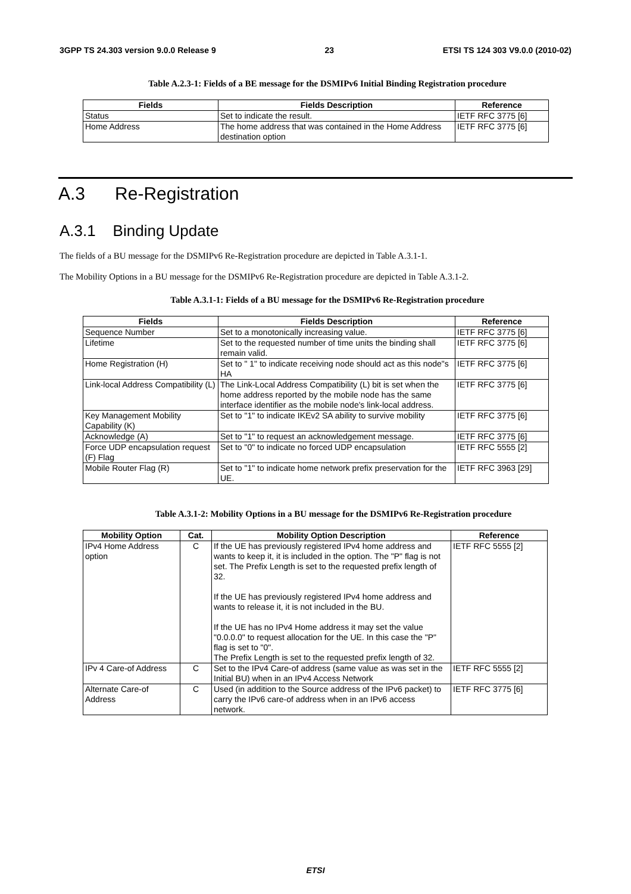3GPP TS 24.303 version 9.0.0 Release 9 23 ETSI TS 124 303 V9.0.0 (2010-02)
Table A.2.3-1: Fields of a BE message for the DSMIPv6 Initial Binding Registration procedure
| Fields | Fields Description | Reference |
| --- | --- | --- |
| Status | Set to indicate the result. | IETF RFC 3775 [6] |
| Home Address | The home address that was contained in the Home Address destination option | IETF RFC 3775 [6] |
A.3 Re-Registration
A.3.1 Binding Update
The fields of a BU message for the DSMIPv6 Re-Registration procedure are depicted in Table A.3.1-1.
The Mobility Options in a BU message for the DSMIPv6 Re-Registration procedure are depicted in Table A.3.1-2.
Table A.3.1-1: Fields of a BU message for the DSMIPv6 Re-Registration procedure
| Fields | Fields Description | Reference |
| --- | --- | --- |
| Sequence Number | Set to a monotonically increasing value. | IETF RFC 3775 [6] |
| Lifetime | Set to the requested number of time units the binding shall remain valid. | IETF RFC 3775 [6] |
| Home Registration (H) | Set to " 1" to indicate receiving node should act as this node"s HA | IETF RFC 3775 [6] |
| Link-local Address Compatibility (L) | The Link-Local Address Compatibility (L) bit is set when the home address reported by the mobile node has the same interface identifier as the mobile node's link-local address. | IETF RFC 3775 [6] |
| Key Management Mobility Capability (K) | Set to "1" to indicate IKEv2 SA ability to survive mobility | IETF RFC 3775 [6] |
| Acknowledge (A) | Set to "1" to request an acknowledgement message. | IETF RFC 3775 [6] |
| Force UDP encapsulation request (F) Flag | Set to "0" to indicate no forced UDP encapsulation | IETF RFC 5555 [2] |
| Mobile Router Flag (R) | Set to "1" to indicate home network prefix preservation for the UE. | IETF RFC 3963 [29] |
Table A.3.1-2: Mobility Options in a BU message for the DSMIPv6 Re-Registration procedure
| Mobility Option | Cat. | Mobility Option Description | Reference |
| --- | --- | --- | --- |
| IPv4 Home Address option | C | If the UE has previously registered IPv4 home address and wants to keep it, it is included in the option. The "P" flag is not set. The Prefix Length is set to the requested prefix length of 32. If the UE has previously registered IPv4 home address and wants to release it, it is not included in the BU. If the UE has no IPv4 Home address it may set the value "0.0.0.0" to request allocation for the UE. In this case the "P" flag is set to "0". The Prefix Length is set to the requested prefix length of 32. | IETF RFC 5555 [2] |
| IPv 4 Care-of Address | C | Set to the IPv4 Care-of address (same value as was set in the Initial BU) when in an IPv4 Access Network | IETF RFC 5555 [2] |
| Alternate Care-of Address | C | Used (in addition to the Source address of the IPv6 packet) to carry the IPv6 care-of address when in an IPv6 access network. | IETF RFC 3775 [6] |
ETSI